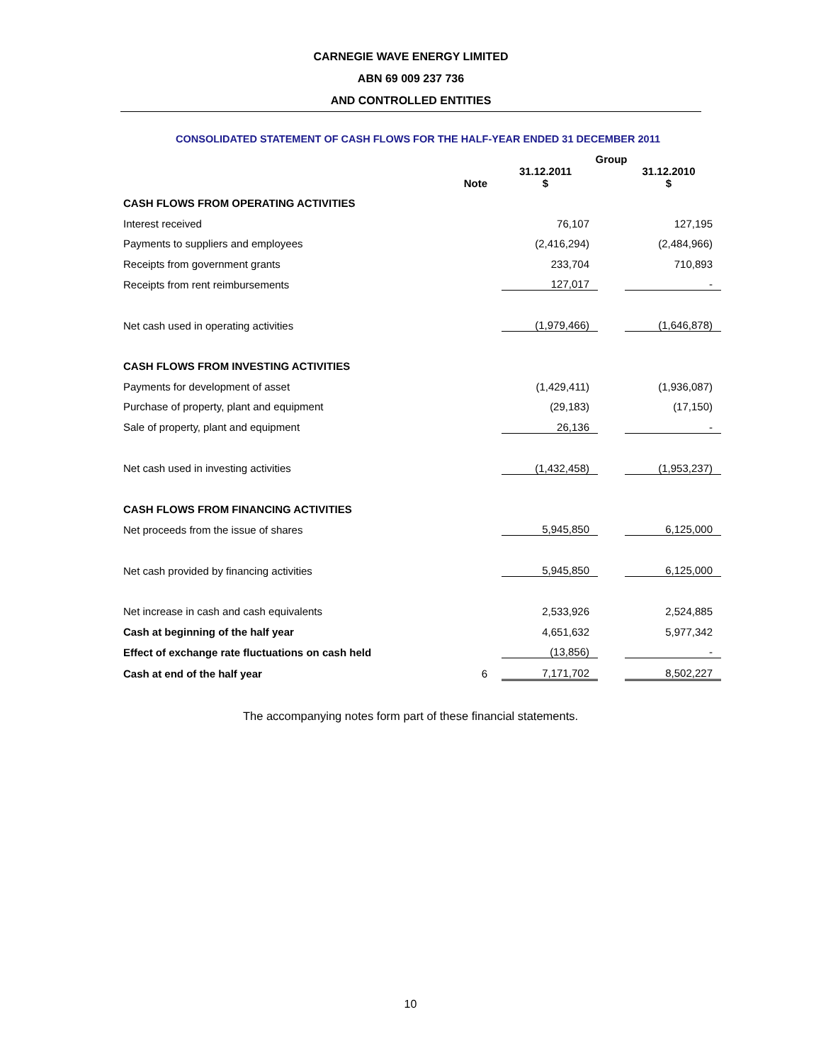CARNEGIE WAVE ENERGY LIMITED
ABN 69 009 237 736
AND CONTROLLED ENTITIES
CONSOLIDATED STATEMENT OF CASH FLOWS FOR THE HALF-YEAR ENDED 31 DECEMBER 2011
| | | Group | | |
| | Note | 31.12.2011 $ | | 31.12.2010 $ |
| CASH FLOWS FROM OPERATING ACTIVITIES | | | | |
| Interest received | | 76,107 | | 127,195 |
| Payments to suppliers and employees | | (2,416,294) | | (2,484,966) |
| Receipts from government grants | | 233,704 | | 710,893 |
| Receipts from rent reimbursements | | 127,017 | | - |
| Net cash used in operating activities | | (1,979,466) | | (1,646,878) |
| CASH FLOWS FROM INVESTING ACTIVITIES | | | | |
| Payments for development of asset | | (1,429,411) | | (1,936,087) |
| Purchase of property, plant and equipment | | (29,183) | | (17,150) |
| Sale of property, plant and equipment | | 26,136 | | - |
| Net cash used in investing activities | | (1,432,458) | | (1,953,237) |
| CASH FLOWS FROM FINANCING ACTIVITIES | | | | |
| Net proceeds from the issue of shares | | 5,945,850 | | 6,125,000 |
| Net cash provided by financing activities | | 5,945,850 | | 6,125,000 |
| Net increase in cash and cash equivalents | | 2,533,926 | | 2,524,885 |
| Cash at beginning of the half year | | 4,651,632 | | 5,977,342 |
| Effect of exchange rate fluctuations on cash held | | (13,856) | | - |
| Cash at end of the half year | 6 | 7,171,702 | | 8,502,227 |
The accompanying notes form part of these financial statements.
10